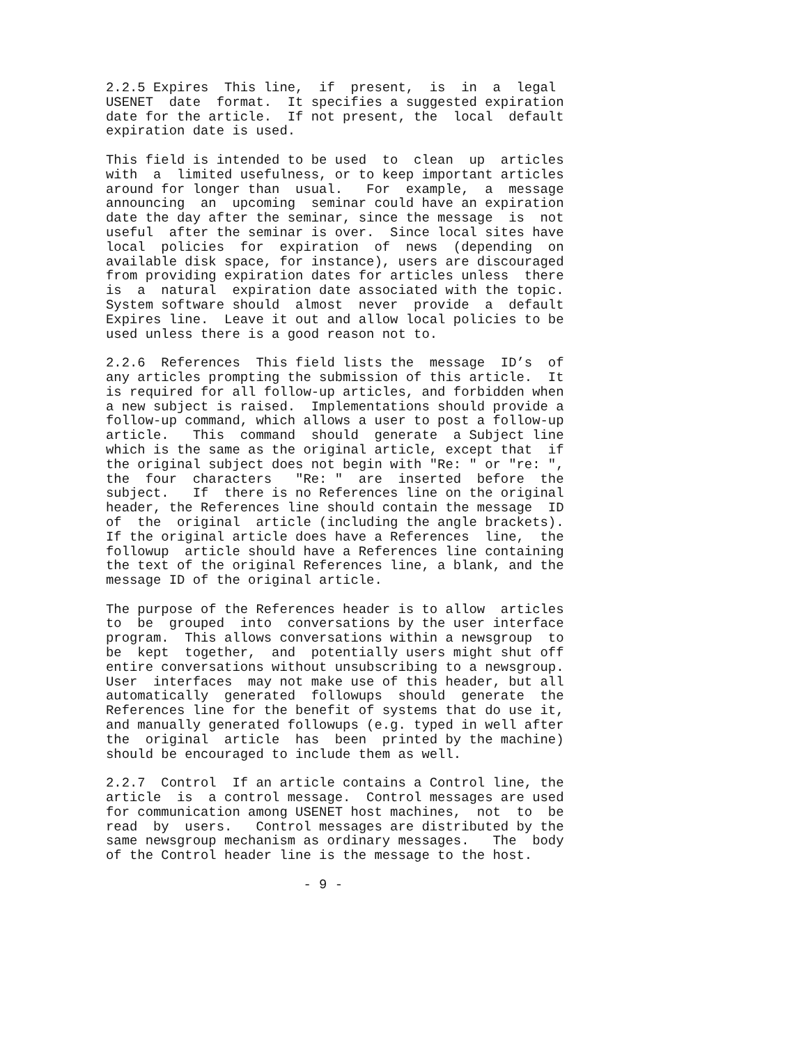2.2.5 Expires  This line,  if  present,  is  in  a  legal
USENET  date  format.  It specifies a suggested expiration
date for the article.  If not present, the  local  default
expiration date is used.
This field is intended to be used  to  clean  up  articles
with  a  limited usefulness, or to keep important articles
around for longer than  usual.   For  example,  a  message
announcing  an  upcoming  seminar could have an expiration
date the day after the seminar, since the message  is  not
useful  after the seminar is over.  Since local sites have
local  policies  for  expiration  of  news  (depending  on
available disk space, for instance), users are discouraged
from providing expiration dates for articles unless  there
is  a  natural  expiration date associated with the topic.
System software should  almost  never  provide  a  default
Expires line.  Leave it out and allow local policies to be
used unless there is a good reason not to.
2.2.6  References  This field lists the  message  ID’s  of
any articles prompting the submission of this article.  It
is required for all follow-up articles, and forbidden when
a new subject is raised.  Implementations should provide a
follow-up command, which allows a user to post a follow-up
article.   This  command  should  generate  a Subject line
which is the same as the original article, except that  if
the original subject does not begin with "Re: " or "re: ",
the  four  characters   "Re: "  are  inserted  before  the
subject.   If  there is no References line on the original
header, the References line should contain the message  ID
of  the  original  article (including the angle brackets).
If the original article does have a References  line,  the
followup  article should have a References line containing
the text of the original References line, a blank, and the
message ID of the original article.
The purpose of the References header is to allow  articles
to  be  grouped  into  conversations by the user interface
program.  This allows conversations within a newsgroup  to
be  kept  together,  and  potentially users might shut off
entire conversations without unsubscribing to a newsgroup.
User  interfaces  may not make use of this header, but all
automatically  generated  followups  should  generate  the
References line for the benefit of systems that do use it,
and manually generated followups (e.g. typed in well after
the  original  article  has  been  printed by the machine)
should be encouraged to include them as well.
2.2.7  Control  If an article contains a Control line, the
article  is  a control message.  Control messages are used
for communication among USENET host machines,  not  to  be
read  by  users.   Control messages are distributed by the
same newsgroup mechanism as ordinary messages.   The  body
of the Control header line is the message to the host.
                         - 9 -